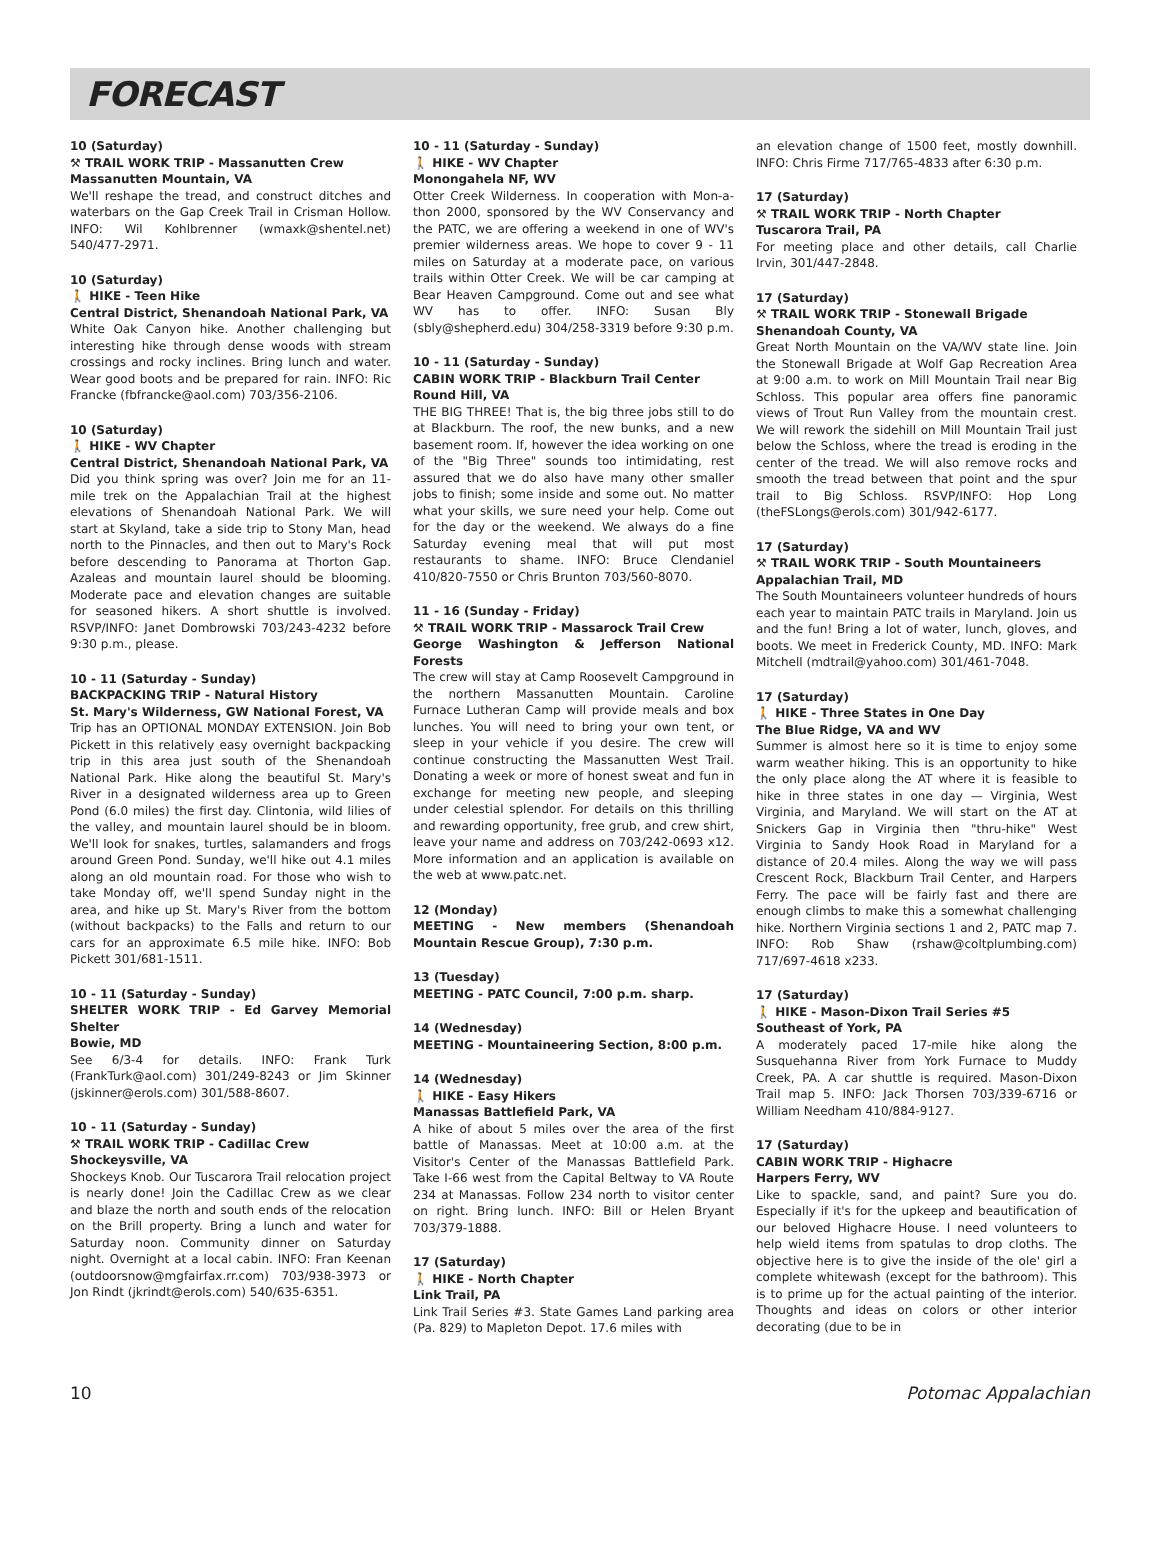FORECAST
10 (Saturday)
⚒ TRAIL WORK TRIP - Massanutten Crew
Massanutten Mountain, VA
We'll reshape the tread, and construct ditches and waterbars on the Gap Creek Trail in Crisman Hollow. INFO: Wil Kohlbrenner (wmaxk@shentel.net) 540/477-2971.
10 (Saturday)
🚶 HIKE - Teen Hike
Central District, Shenandoah National Park, VA
White Oak Canyon hike. Another challenging but interesting hike through dense woods with stream crossings and rocky inclines. Bring lunch and water. Wear good boots and be prepared for rain. INFO: Ric Francke (fbfrancke@aol.com) 703/356-2106.
10 (Saturday)
🚶 HIKE - WV Chapter
Central District, Shenandoah National Park, VA
Did you think spring was over? Join me for an 11-mile trek on the Appalachian Trail at the highest elevations of Shenandoah National Park. We will start at Skyland, take a side trip to Stony Man, head north to the Pinnacles, and then out to Mary's Rock before descending to Panorama at Thorton Gap. Azaleas and mountain laurel should be blooming. Moderate pace and elevation changes are suitable for seasoned hikers. A short shuttle is involved. RSVP/INFO: Janet Dombrowski 703/243-4232 before 9:30 p.m., please.
10 - 11 (Saturday - Sunday)
BACKPACKING TRIP - Natural History
St. Mary's Wilderness, GW National Forest, VA
Trip has an OPTIONAL MONDAY EXTENSION. Join Bob Pickett in this relatively easy overnight backpacking trip in this area just south of the Shenandoah National Park. Hike along the beautiful St. Mary's River in a designated wilderness area up to Green Pond (6.0 miles) the first day. Clintonia, wild lilies of the valley, and mountain laurel should be in bloom. We'll look for snakes, turtles, salamanders and frogs around Green Pond. Sunday, we'll hike out 4.1 miles along an old mountain road. For those who wish to take Monday off, we'll spend Sunday night in the area, and hike up St. Mary's River from the bottom (without backpacks) to the Falls and return to our cars for an approximate 6.5 mile hike. INFO: Bob Pickett 301/681-1511.
10 - 11 (Saturday - Sunday)
SHELTER WORK TRIP - Ed Garvey Memorial Shelter
Bowie, MD
See 6/3-4 for details. INFO: Frank Turk (FrankTurk@aol.com) 301/249-8243 or Jim Skinner (jskinner@erols.com) 301/588-8607.
10 - 11 (Saturday - Sunday)
⚒ TRAIL WORK TRIP - Cadillac Crew
Shockeysville, VA
Shockeys Knob. Our Tuscarora Trail relocation project is nearly done! Join the Cadillac Crew as we clear and blaze the north and south ends of the relocation on the Brill property. Bring a lunch and water for Saturday noon. Community dinner on Saturday night. Overnight at a local cabin. INFO: Fran Keenan (outdoorsnow@mgfairfax.rr.com) 703/938-3973 or Jon Rindt (jkrindt@erols.com) 540/635-6351.
10 - 11 (Saturday - Sunday)
🚶 HIKE - WV Chapter
Monongahela NF, WV
Otter Creek Wilderness. In cooperation with Mon-a-thon 2000, sponsored by the WV Conservancy and the PATC, we are offering a weekend in one of WV's premier wilderness areas. We hope to cover 9 - 11 miles on Saturday at a moderate pace, on various trails within Otter Creek. We will be car camping at Bear Heaven Campground. Come out and see what WV has to offer. INFO: Susan Bly (sbly@shepherd.edu) 304/258-3319 before 9:30 p.m.
10 - 11 (Saturday - Sunday)
CABIN WORK TRIP - Blackburn Trail Center
Round Hill, VA
THE BIG THREE! That is, the big three jobs still to do at Blackburn. The roof, the new bunks, and a new basement room. If, however the idea working on one of the "Big Three" sounds too intimidating, rest assured that we do also have many other smaller jobs to finish; some inside and some out. No matter what your skills, we sure need your help. Come out for the day or the weekend. We always do a fine Saturday evening meal that will put most restaurants to shame. INFO: Bruce Clendaniel 410/820-7550 or Chris Brunton 703/560-8070.
11 - 16 (Sunday - Friday)
⚒ TRAIL WORK TRIP - Massarock Trail Crew
George Washington & Jefferson National Forests
The crew will stay at Camp Roosevelt Campground in the northern Massanutten Mountain. Caroline Furnace Lutheran Camp will provide meals and box lunches. You will need to bring your own tent, or sleep in your vehicle if you desire. The crew will continue constructing the Massanutten West Trail. Donating a week or more of honest sweat and fun in exchange for meeting new people, and sleeping under celestial splendor. For details on this thrilling and rewarding opportunity, free grub, and crew shirt, leave your name and address on 703/242-0693 x12. More information and an application is available on the web at www.patc.net.
12 (Monday)
MEETING - New members (Shenandoah Mountain Rescue Group), 7:30 p.m.
13 (Tuesday)
MEETING - PATC Council, 7:00 p.m. sharp.
14 (Wednesday)
MEETING - Mountaineering Section, 8:00 p.m.
14 (Wednesday)
🚶 HIKE - Easy Hikers
Manassas Battlefield Park, VA
A hike of about 5 miles over the area of the first battle of Manassas. Meet at 10:00 a.m. at the Visitor's Center of the Manassas Battlefield Park. Take I-66 west from the Capital Beltway to VA Route 234 at Manassas. Follow 234 north to visitor center on right. Bring lunch. INFO: Bill or Helen Bryant 703/379-1888.
17 (Saturday)
🚶 HIKE - North Chapter
Link Trail, PA
Link Trail Series #3. State Games Land parking area (Pa. 829) to Mapleton Depot. 17.6 miles with
an elevation change of 1500 feet, mostly downhill. INFO: Chris Firme 717/765-4833 after 6:30 p.m.
17 (Saturday)
⚒ TRAIL WORK TRIP - North Chapter
Tuscarora Trail, PA
For meeting place and other details, call Charlie Irvin, 301/447-2848.
17 (Saturday)
⚒ TRAIL WORK TRIP - Stonewall Brigade
Shenandoah County, VA
Great North Mountain on the VA/WV state line. Join the Stonewall Brigade at Wolf Gap Recreation Area at 9:00 a.m. to work on Mill Mountain Trail near Big Schloss. This popular area offers fine panoramic views of Trout Run Valley from the mountain crest. We will rework the sidehill on Mill Mountain Trail just below the Schloss, where the tread is eroding in the center of the tread. We will also remove rocks and smooth the tread between that point and the spur trail to Big Schloss. RSVP/INFO: Hop Long (theFSLongs@erols.com) 301/942-6177.
17 (Saturday)
⚒ TRAIL WORK TRIP - South Mountaineers
Appalachian Trail, MD
The South Mountaineers volunteer hundreds of hours each year to maintain PATC trails in Maryland. Join us and the fun! Bring a lot of water, lunch, gloves, and boots. We meet in Frederick County, MD. INFO: Mark Mitchell (mdtrail@yahoo.com) 301/461-7048.
17 (Saturday)
🚶 HIKE - Three States in One Day
The Blue Ridge, VA and WV
Summer is almost here so it is time to enjoy some warm weather hiking. This is an opportunity to hike the only place along the AT where it is feasible to hike in three states in one day — Virginia, West Virginia, and Maryland. We will start on the AT at Snickers Gap in Virginia then "thru-hike" West Virginia to Sandy Hook Road in Maryland for a distance of 20.4 miles. Along the way we will pass Crescent Rock, Blackburn Trail Center, and Harpers Ferry. The pace will be fairly fast and there are enough climbs to make this a somewhat challenging hike. Northern Virginia sections 1 and 2, PATC map 7. INFO: Rob Shaw (rshaw@coltplumbing.com) 717/697-4618 x233.
17 (Saturday)
🚶 HIKE - Mason-Dixon Trail Series #5
Southeast of York, PA
A moderately paced 17-mile hike along the Susquehanna River from York Furnace to Muddy Creek, PA. A car shuttle is required. Mason-Dixon Trail map 5. INFO: Jack Thorsen 703/339-6716 or William Needham 410/884-9127.
17 (Saturday)
CABIN WORK TRIP - Highacre
Harpers Ferry, WV
Like to spackle, sand, and paint? Sure you do. Especially if it's for the upkeep and beautification of our beloved Highacre House. I need volunteers to help wield items from spatulas to drop cloths. The objective here is to give the inside of the ole' girl a complete whitewash (except for the bathroom). This is to prime up for the actual painting of the interior. Thoughts and ideas on colors or other interior decorating (due to be in
10 Potomac Appalachian